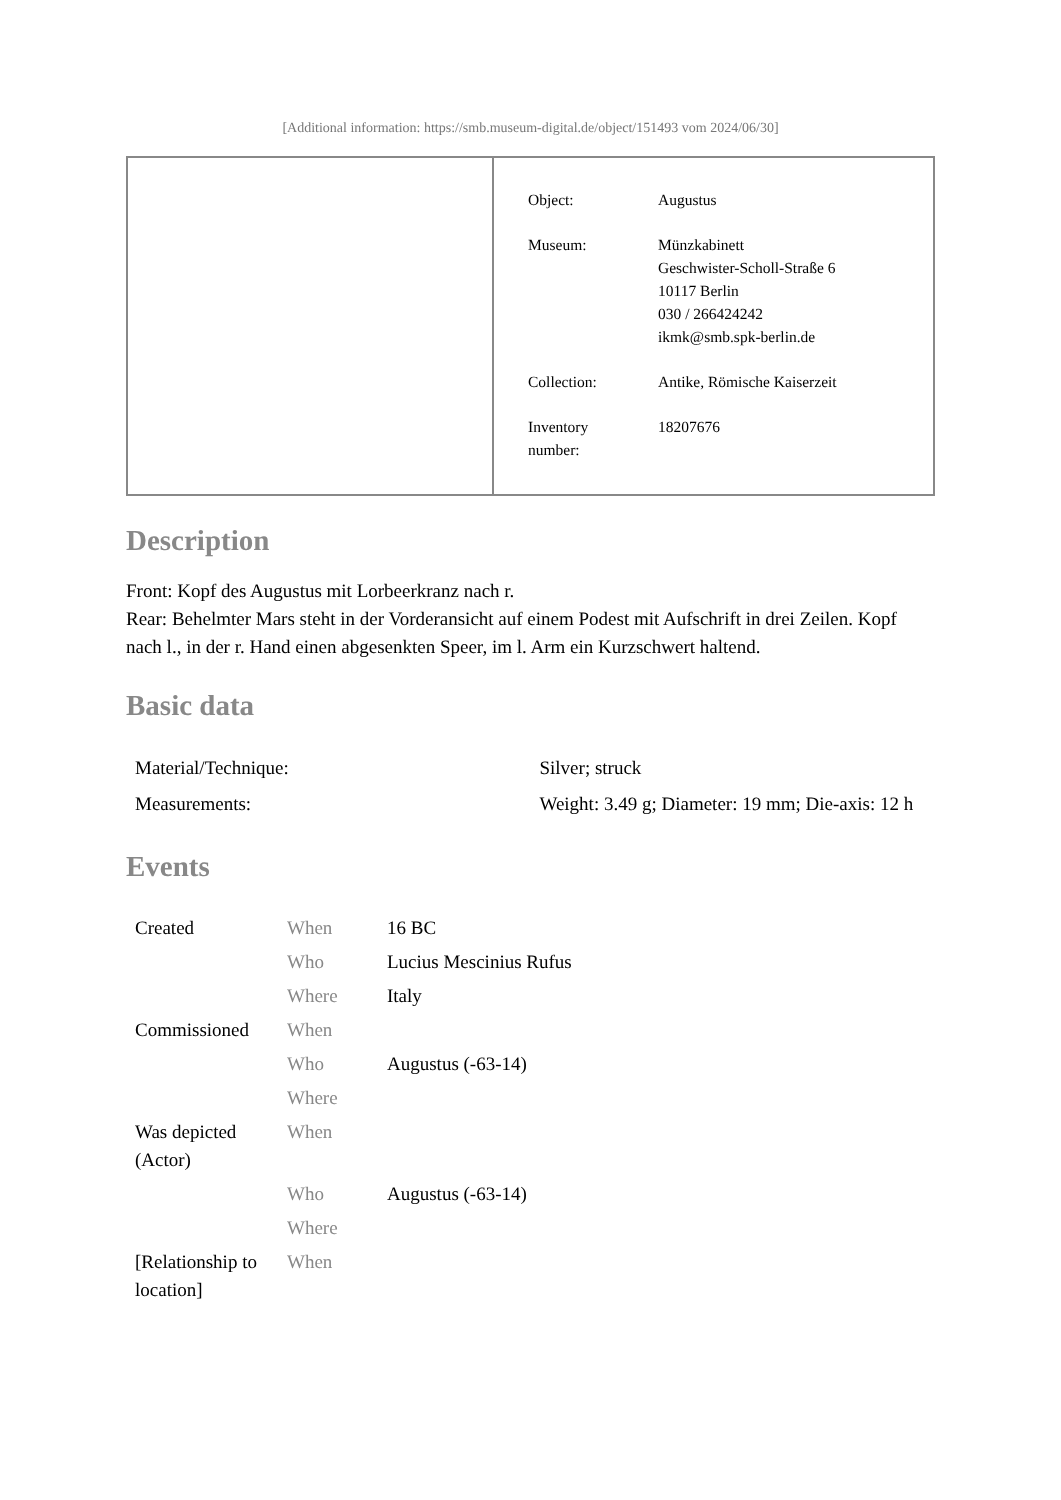[Additional information: https://smb.museum-digital.de/object/151493 vom 2024/06/30]
| Object: | Augustus |
| Museum: | Münzkabinett Geschwister-Scholl-Straße 6 10117 Berlin 030 / 266424242 ikmk@smb.spk-berlin.de |
| Collection: | Antike, Römische Kaiserzeit |
| Inventory number: | 18207676 |
Description
Front: Kopf des Augustus mit Lorbeerkranz nach r.
Rear: Behelmter Mars steht in der Vorderansicht auf einem Podest mit Aufschrift in drei Zeilen. Kopf nach l., in der r. Hand einen abgesenkten Speer, im l. Arm ein Kurzschwert haltend.
Basic data
| Material/Technique: | Silver; struck |
| Measurements: | Weight: 3.49 g; Diameter: 19 mm; Die-axis: 12 h |
Events
| Created | When | 16 BC |
| | Who | Lucius Mescinius Rufus |
| | Where | Italy |
| Commissioned | When | |
| | Who | Augustus (-63-14) |
| | Where | |
| Was depicted (Actor) | When | |
| | Who | Augustus (-63-14) |
| | Where | |
| [Relationship to location] | When | |